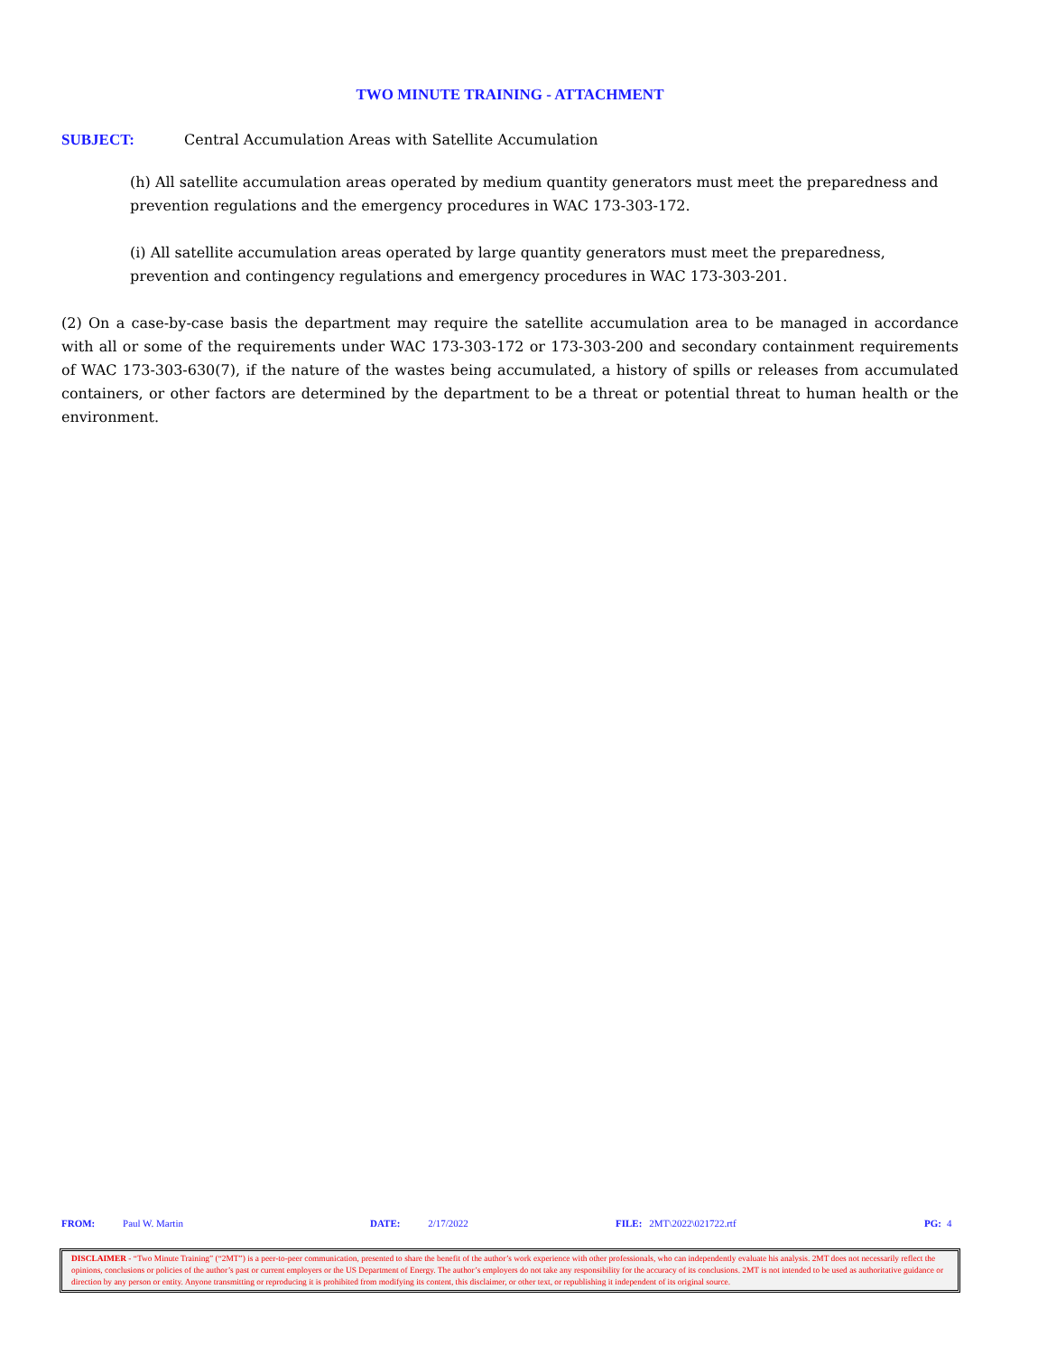TWO MINUTE TRAINING - ATTACHMENT
SUBJECT: Central Accumulation Areas with Satellite Accumulation
(h) All satellite accumulation areas operated by medium quantity generators must meet the preparedness and prevention regulations and the emergency procedures in WAC 173-303-172.
(i) All satellite accumulation areas operated by large quantity generators must meet the preparedness, prevention and contingency regulations and emergency procedures in WAC 173-303-201.
(2) On a case-by-case basis the department may require the satellite accumulation area to be managed in accordance with all or some of the requirements under WAC 173-303-172 or 173-303-200 and secondary containment requirements of WAC 173-303-630(7), if the nature of the wastes being accumulated, a history of spills or releases from accumulated containers, or other factors are determined by the department to be a threat or potential threat to human health or the environment.
FROM: Paul W. Martin DATE: 2/17/2022 FILE: 2MT\2022\021722.rtf PG: 4
DISCLAIMER - “Two Minute Training” (“2MT”) is a peer-to-peer communication, presented to share the benefit of the author’s work experience with other professionals, who can independently evaluate his analysis. 2MT does not necessarily reflect the opinions, conclusions or policies of the author’s past or current employers or the US Department of Energy. The author’s employers do not take any responsibility for the accuracy of its conclusions. 2MT is not intended to be used as authoritative guidance or direction by any person or entity. Anyone transmitting or reproducing it is prohibited from modifying its content, this disclaimer, or other text, or republishing it independent of its original source.